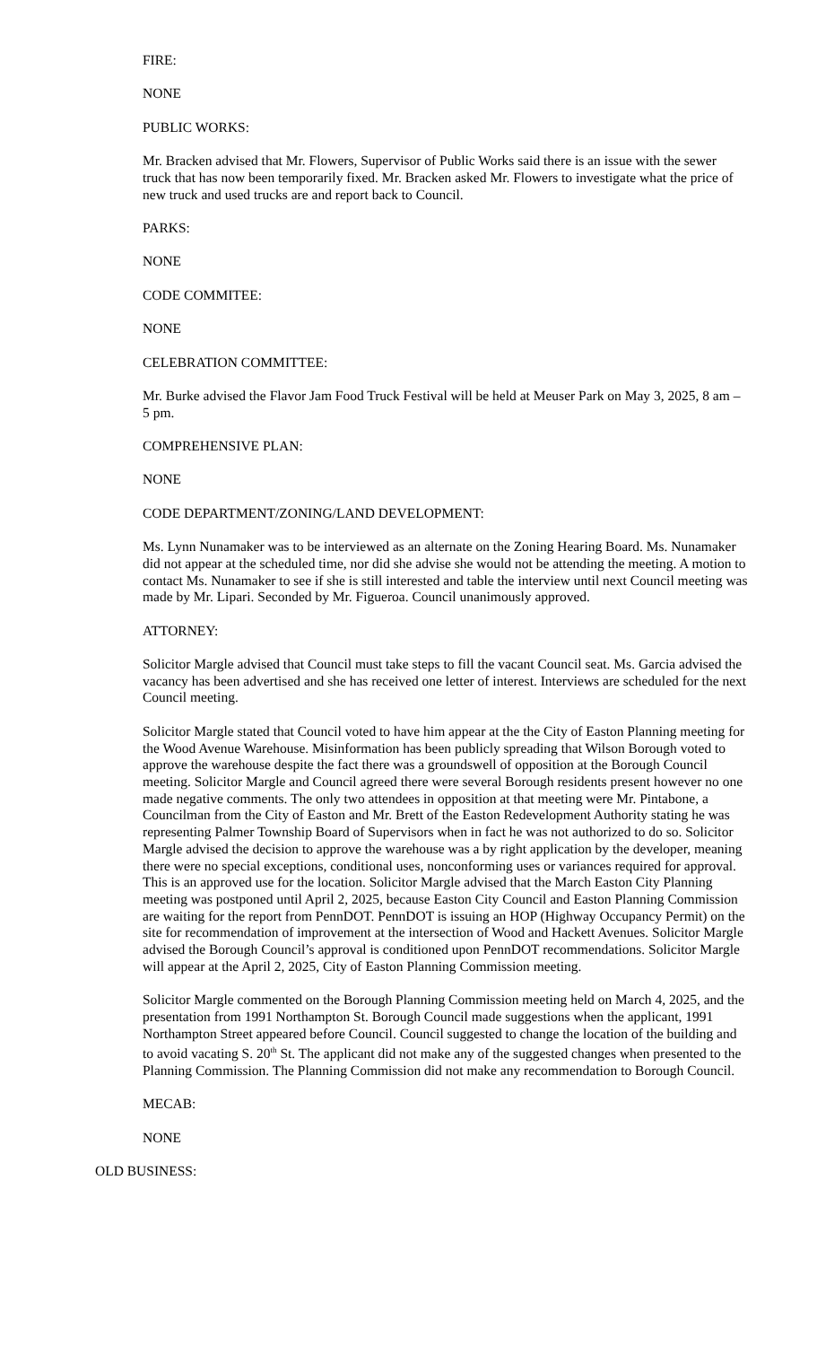FIRE:
NONE
PUBLIC WORKS:
Mr. Bracken advised that Mr. Flowers, Supervisor of Public Works said there is an issue with the sewer truck that has now been temporarily fixed. Mr. Bracken asked Mr. Flowers to investigate what the price of new truck and used trucks are and report back to Council.
PARKS:
NONE
CODE COMMITEE:
NONE
CELEBRATION COMMITTEE:
Mr. Burke advised the Flavor Jam Food Truck Festival will be held at Meuser Park on May 3, 2025, 8 am – 5 pm.
COMPREHENSIVE PLAN:
NONE
CODE DEPARTMENT/ZONING/LAND DEVELOPMENT:
Ms. Lynn Nunamaker was to be interviewed as an alternate on the Zoning Hearing Board. Ms. Nunamaker did not appear at the scheduled time, nor did she advise she would not be attending the meeting. A motion to contact Ms. Nunamaker to see if she is still interested and table the interview until next Council meeting was made by Mr. Lipari. Seconded by Mr. Figueroa. Council unanimously approved.
ATTORNEY:
Solicitor Margle advised that Council must take steps to fill the vacant Council seat. Ms. Garcia advised the vacancy has been advertised and she has received one letter of interest. Interviews are scheduled for the next Council meeting.
Solicitor Margle stated that Council voted to have him appear at the the City of Easton Planning meeting for the Wood Avenue Warehouse. Misinformation has been publicly spreading that Wilson Borough voted to approve the warehouse despite the fact there was a groundswell of opposition at the Borough Council meeting. Solicitor Margle and Council agreed there were several Borough residents present however no one made negative comments. The only two attendees in opposition at that meeting were Mr. Pintabone, a Councilman from the City of Easton and Mr. Brett of the Easton Redevelopment Authority stating he was representing Palmer Township Board of Supervisors when in fact he was not authorized to do so. Solicitor Margle advised the decision to approve the warehouse was a by right application by the developer, meaning there were no special exceptions, conditional uses, nonconforming uses or variances required for approval. This is an approved use for the location. Solicitor Margle advised that the March Easton City Planning meeting was postponed until April 2, 2025, because Easton City Council and Easton Planning Commission are waiting for the report from PennDOT. PennDOT is issuing an HOP (Highway Occupancy Permit) on the site for recommendation of improvement at the intersection of Wood and Hackett Avenues. Solicitor Margle advised the Borough Council’s approval is conditioned upon PennDOT recommendations. Solicitor Margle will appear at the April 2, 2025, City of Easton Planning Commission meeting.
Solicitor Margle commented on the Borough Planning Commission meeting held on March 4, 2025, and the presentation from 1991 Northampton St. Borough Council made suggestions when the applicant, 1991 Northampton Street appeared before Council. Council suggested to change the location of the building and to avoid vacating S. 20<sup>th</sup> St. The applicant did not make any of the suggested changes when presented to the Planning Commission. The Planning Commission did not make any recommendation to Borough Council.
MECAB:
NONE
OLD BUSINESS: